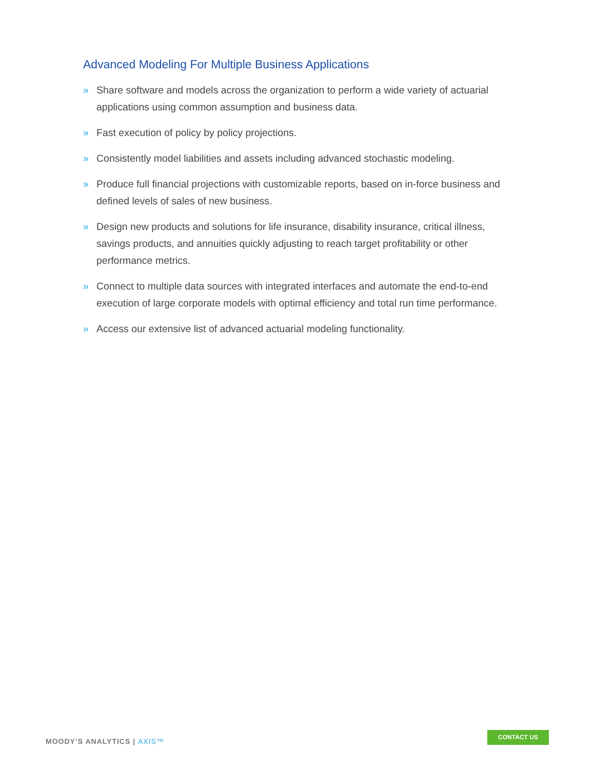Advanced Modeling For Multiple Business Applications
» Share software and models across the organization to perform a wide variety of actuarial applications using common assumption and business data.
» Fast execution of policy by policy projections.
» Consistently model liabilities and assets including advanced stochastic modeling.
» Produce full financial projections with customizable reports, based on in-force business and defined levels of sales of new business.
» Design new products and solutions for life insurance, disability insurance, critical illness, savings products, and annuities quickly adjusting to reach target profitability or other performance metrics.
» Connect to multiple data sources with integrated interfaces and automate the end-to-end execution of large corporate models with optimal efficiency and total run time performance.
» Access our extensive list of advanced actuarial modeling functionality.
MOODY’S ANALYTICS | AXIS™
CONTACT US